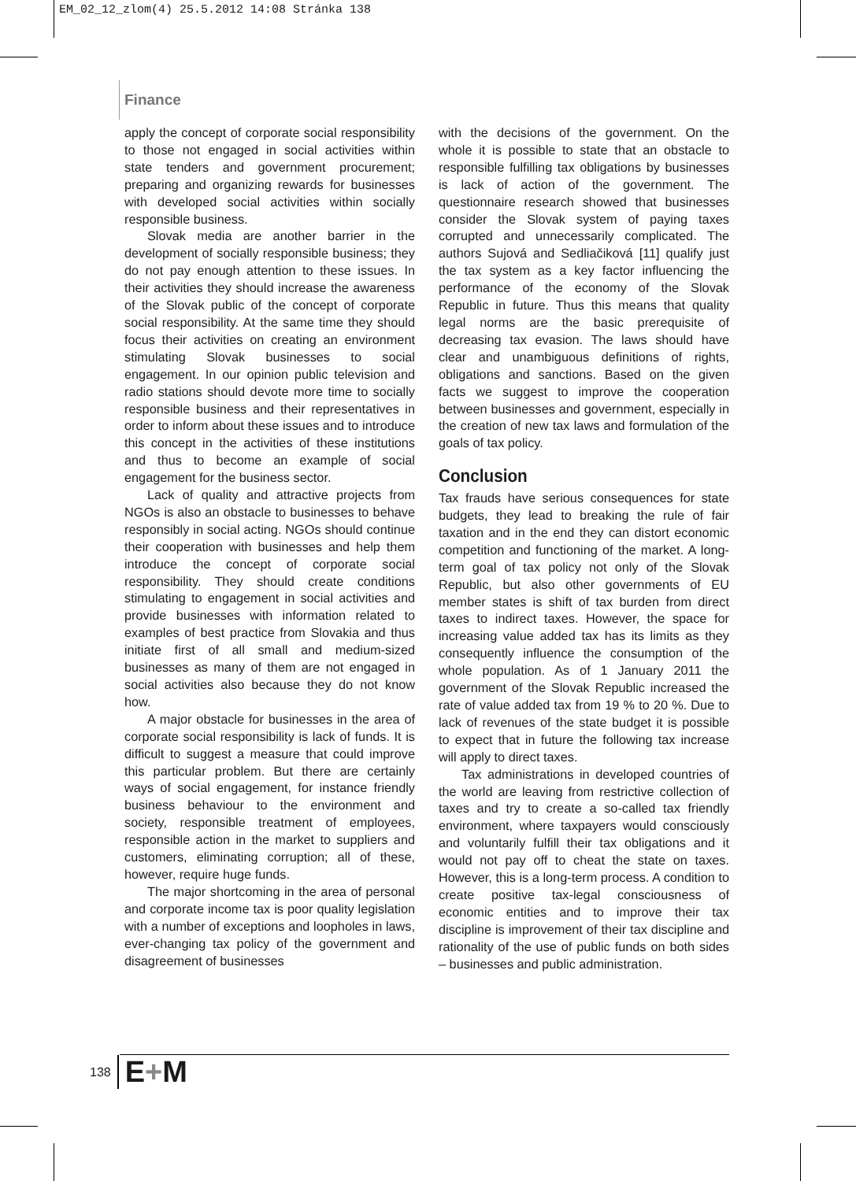EM_02_12_zlom(4) 25.5.2012 14:08 Stránka 138
Finance
apply the concept of corporate social responsibility to those not engaged in social activities within state tenders and government procurement; preparing and organizing rewards for businesses with developed social activities within socially responsible business.
Slovak media are another barrier in the development of socially responsible business; they do not pay enough attention to these issues. In their activities they should increase the awareness of the Slovak public of the concept of corporate social responsibility. At the same time they should focus their activities on creating an environment stimulating Slovak businesses to social engagement. In our opinion public television and radio stations should devote more time to socially responsible business and their representatives in order to inform about these issues and to introduce this concept in the activities of these institutions and thus to become an example of social engagement for the business sector.
Lack of quality and attractive projects from NGOs is also an obstacle to businesses to behave responsibly in social acting. NGOs should continue their cooperation with businesses and help them introduce the concept of corporate social responsibility. They should create conditions stimulating to engagement in social activities and provide businesses with information related to examples of best practice from Slovakia and thus initiate first of all small and medium-sized businesses as many of them are not engaged in social activities also because they do not know how.
A major obstacle for businesses in the area of corporate social responsibility is lack of funds. It is difficult to suggest a measure that could improve this particular problem. But there are certainly ways of social engagement, for instance friendly business behaviour to the environment and society, responsible treatment of employees, responsible action in the market to suppliers and customers, eliminating corruption; all of these, however, require huge funds.
The major shortcoming in the area of personal and corporate income tax is poor quality legislation with a number of exceptions and loopholes in laws, ever-changing tax policy of the government and disagreement of businesses
with the decisions of the government. On the whole it is possible to state that an obstacle to responsible fulfilling tax obligations by businesses is lack of action of the government. The questionnaire research showed that businesses consider the Slovak system of paying taxes corrupted and unnecessarily complicated. The authors Sujová and Sedliačiková [11] qualify just the tax system as a key factor influencing the performance of the economy of the Slovak Republic in future. Thus this means that quality legal norms are the basic prerequisite of decreasing tax evasion. The laws should have clear and unambiguous definitions of rights, obligations and sanctions. Based on the given facts we suggest to improve the cooperation between businesses and government, especially in the creation of new tax laws and formulation of the goals of tax policy.
Conclusion
Tax frauds have serious consequences for state budgets, they lead to breaking the rule of fair taxation and in the end they can distort economic competition and functioning of the market. A long-term goal of tax policy not only of the Slovak Republic, but also other governments of EU member states is shift of tax burden from direct taxes to indirect taxes. However, the space for increasing value added tax has its limits as they consequently influence the consumption of the whole population. As of 1 January 2011 the government of the Slovak Republic increased the rate of value added tax from 19 % to 20 %. Due to lack of revenues of the state budget it is possible to expect that in future the following tax increase will apply to direct taxes.
Tax administrations in developed countries of the world are leaving from restrictive collection of taxes and try to create a so-called tax friendly environment, where taxpayers would consciously and voluntarily fulfill their tax obligations and it would not pay off to cheat the state on taxes. However, this is a long-term process. A condition to create positive tax-legal consciousness of economic entities and to improve their tax discipline is improvement of their tax discipline and rationality of the use of public funds on both sides – businesses and public administration.
138 E+M